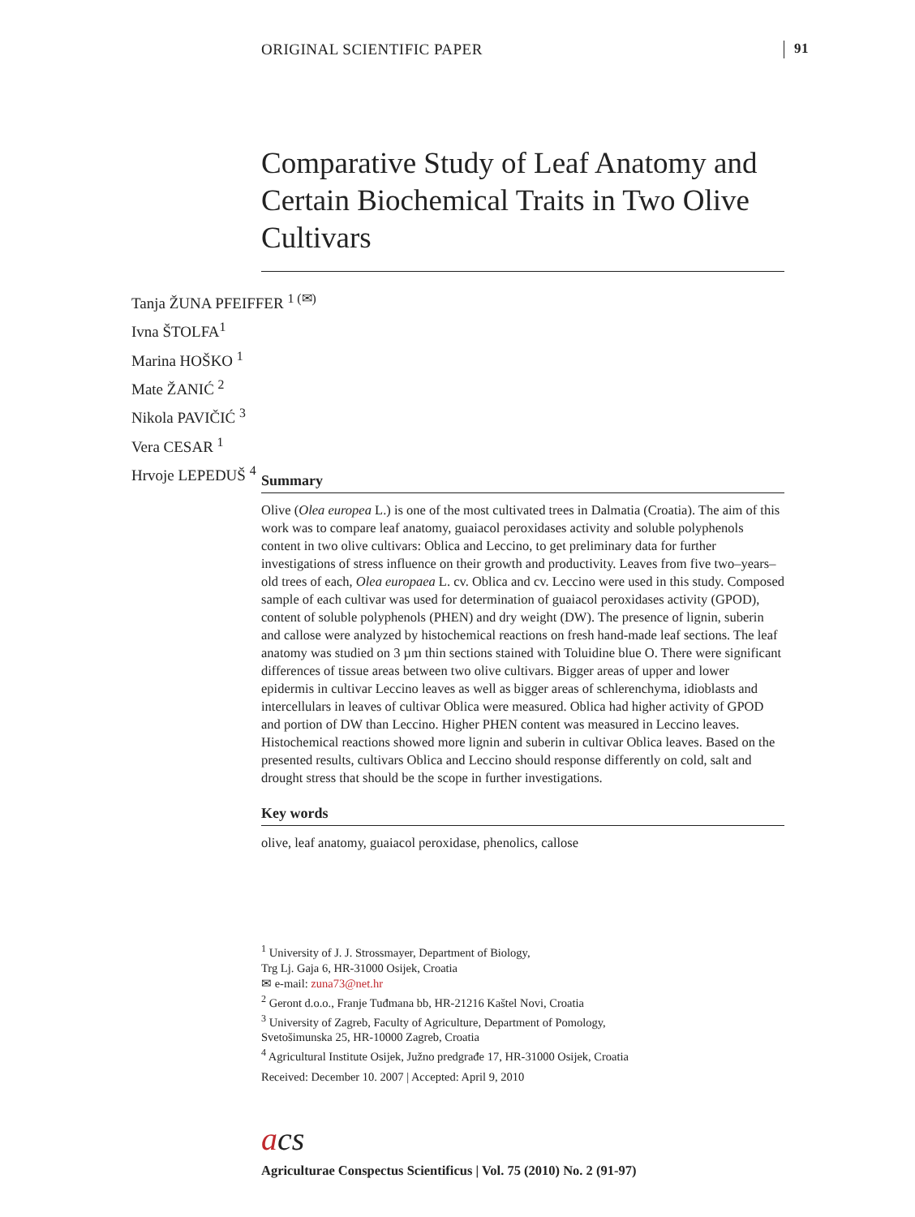ORIGINAL SCIENTIFIC PAPER 91
Comparative Study of Leaf Anatomy and Certain Biochemical Traits in Two Olive Cultivars
Tanja ŽUNA PFEIFFER <sup>1 (✉)</sup>
Ivna ŠTOLFA<sup>1</sup>
Marina HOŠKO <sup>1</sup>
Mate ŽANIĆ <sup>2</sup>
Nikola PAVIČIĆ <sup>3</sup>
Vera CESAR <sup>1</sup>
Hrvoje LEPEDUŠ <sup>4</sup>
Summary
Olive (Olea europea L.) is one of the most cultivated trees in Dalmatia (Croatia). The aim of this work was to compare leaf anatomy, guaiacol peroxidases activity and soluble polyphenols content in two olive cultivars: Oblica and Leccino, to get preliminary data for further investigations of stress influence on their growth and productivity. Leaves from five two–years–old trees of each, Olea europaea L. cv. Oblica and cv. Leccino were used in this study. Composed sample of each cultivar was used for determination of guaiacol peroxidases activity (GPOD), content of soluble polyphenols (PHEN) and dry weight (DW). The presence of lignin, suberin and callose were analyzed by histochemical reactions on fresh hand-made leaf sections. The leaf anatomy was studied on 3 µm thin sections stained with Toluidine blue O. There were significant differences of tissue areas between two olive cultivars. Bigger areas of upper and lower epidermis in cultivar Leccino leaves as well as bigger areas of schlerenchyma, idioblasts and intercellulars in leaves of cultivar Oblica were measured. Oblica had higher activity of GPOD and portion of DW than Leccino. Higher PHEN content was measured in Leccino leaves. Histochemical reactions showed more lignin and suberin in cultivar Oblica leaves. Based on the presented results, cultivars Oblica and Leccino should response differently on cold, salt and drought stress that should be the scope in further investigations.
Key words
olive, leaf anatomy, guaiacol peroxidase, phenolics, callose
<sup>1</sup> University of J. J. Strossmayer, Department of Biology,
Trg Lj. Gaja 6, HR-31000 Osijek, Croatia
✉ e-mail: zuna73@net.hr
<sup>2</sup> Geront d.o.o., Franje Tuđmana bb, HR-21216 Kaštel Novi, Croatia
<sup>3</sup> University of Zagreb, Faculty of Agriculture, Department of Pomology,
Svetošimunska 25, HR-10000 Zagreb, Croatia
<sup>4</sup> Agricultural Institute Osijek, Južno predgrađe 17, HR-31000 Osijek, Croatia
Received: December 10. 2007 | Accepted: April 9, 2010
acs
Agriculturae Conspectus Scientificus | Vol. 75 (2010) No. 2 (91-97)